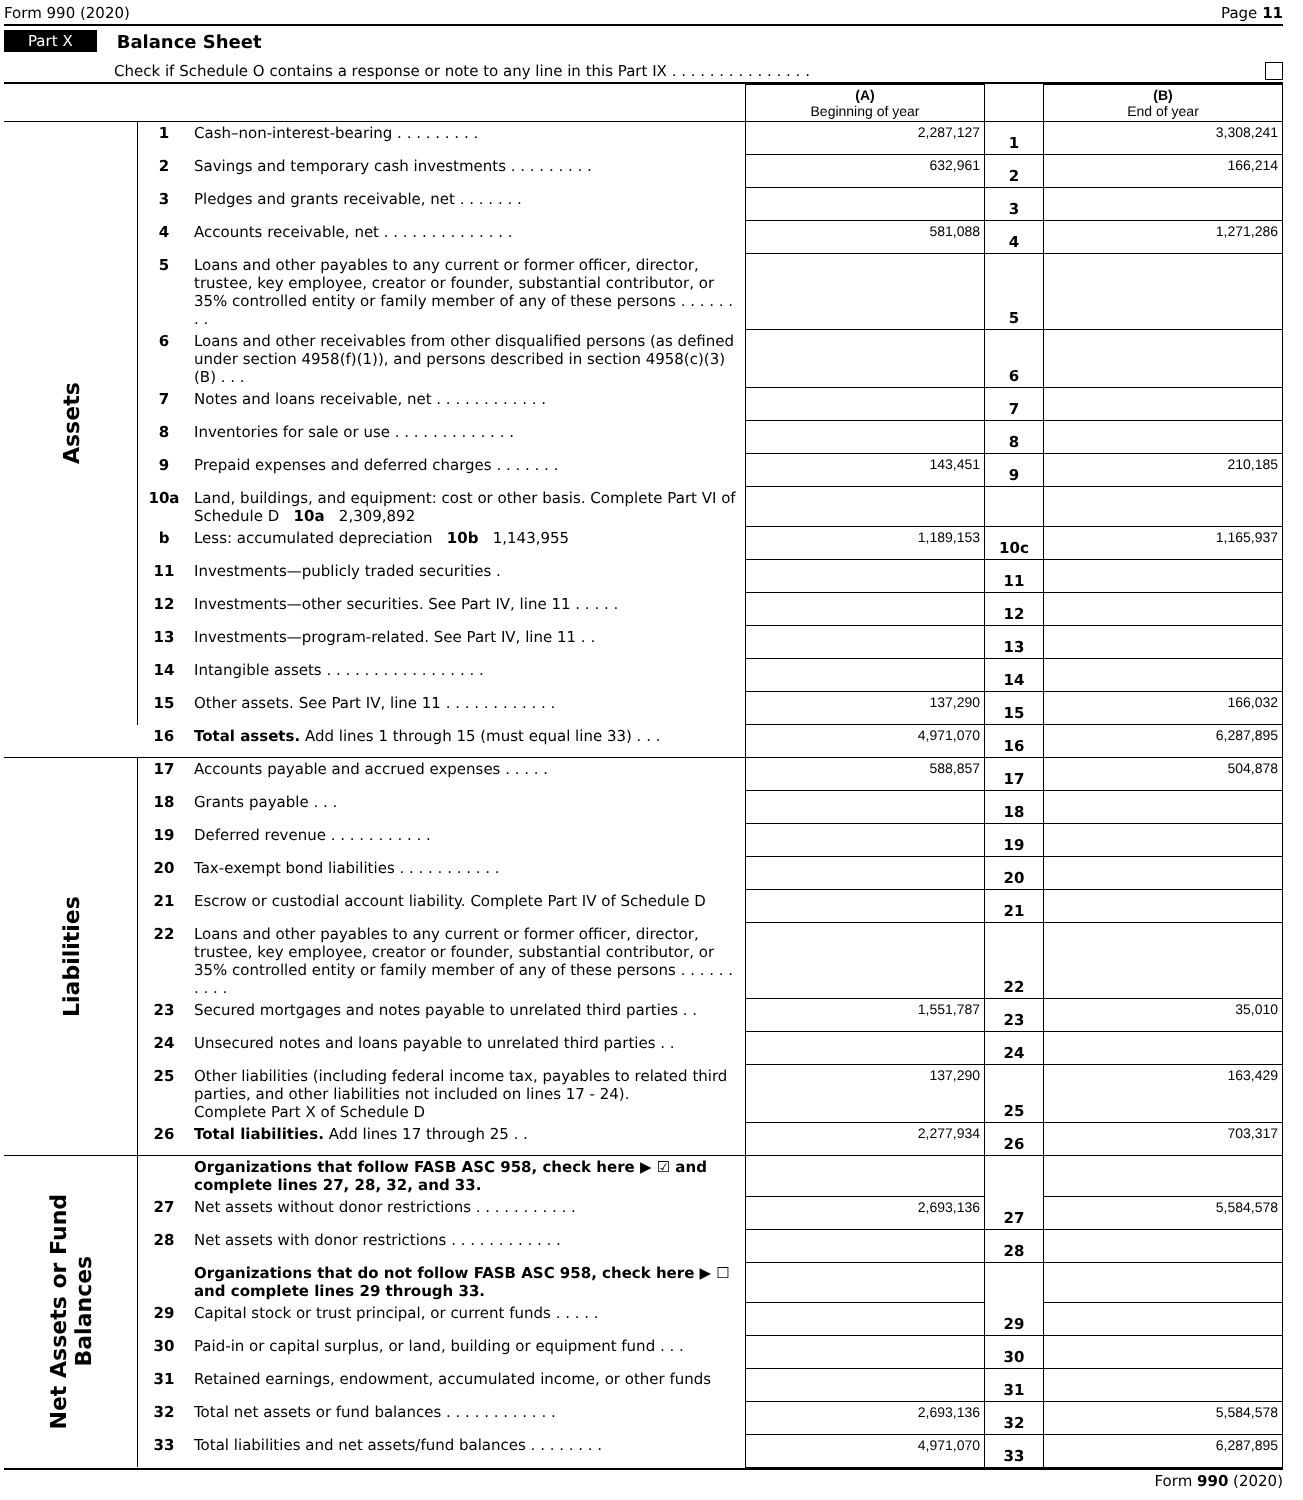Form 990 (2020) Page 11
Part X Balance Sheet
Check if Schedule O contains a response or note to any line in this Part IX . . . . . . . . . . . . . . .
| | | | (A) Beginning of year | | (B) End of year |
| Assets | 1 | Cash–non-interest-bearing . . . . . . . . . | 2,287,127 | 1 | 3,308,241 |
| | 2 | Savings and temporary cash investments . . . . . . . . . | 632,961 | 2 | 166,214 |
| | 3 | Pledges and grants receivable, net . . . . . . . | | 3 | |
| | 4 | Accounts receivable, net . . . . . . . . . . . . . . | 581,088 | 4 | 1,271,286 |
| | 5 | Loans and other payables to any current or former officer, director, trustee, key employee, creator or founder, substantial contributor, or 35% controlled entity or family member of any of these persons . . . . . . . . | | 5 | |
| | 6 | Loans and other receivables from other disqualified persons (as defined under section 4958(f)(1)), and persons described in section 4958(c)(3)(B) . . . | | 6 | |
| | 7 | Notes and loans receivable, net . . . . . . . . . . . . | | 7 | |
| | 8 | Inventories for sale or use . . . . . . . . . . . . . | | 8 | |
| | 9 | Prepaid expenses and deferred charges . . . . . . . | 143,451 | 9 | 210,185 |
| | 10a | Land, buildings, and equipment: cost or other basis. Complete Part VI of Schedule D 10a 2,309,892 | | | |
| | b | Less: accumulated depreciation 10b 1,143,955 | 1,189,153 | 10c | 1,165,937 |
| | 11 | Investments—publicly traded securities . | | 11 | |
| | 12 | Investments—other securities. See Part IV, line 11 . . . . . | | 12 | |
| | 13 | Investments—program-related. See Part IV, line 11 . . | | 13 | |
| | 14 | Intangible assets . . . . . . . . . . . . . . . . . | | 14 | |
| | 15 | Other assets. See Part IV, line 11 . . . . . . . . . . . . | 137,290 | 15 | 166,032 |
| | 16 | Total assets. Add lines 1 through 15 (must equal line 33) . . . | 4,971,070 | 16 | 6,287,895 |
| Liabilities | 17 | Accounts payable and accrued expenses . . . . . | 588,857 | 17 | 504,878 |
| | 18 | Grants payable . . . | | 18 | |
| | 19 | Deferred revenue . . . . . . . . . . . | | 19 | |
| | 20 | Tax-exempt bond liabilities . . . . . . . . . . . | | 20 | |
| | 21 | Escrow or custodial account liability. Complete Part IV of Schedule D | | 21 | |
| | 22 | Loans and other payables to any current or former officer, director, trustee, key employee, creator or founder, substantial contributor, or 35% controlled entity or family member of any of these persons . . . . . . . . . . | | 22 | |
| | 23 | Secured mortgages and notes payable to unrelated third parties . . | 1,551,787 | 23 | 35,010 |
| | 24 | Unsecured notes and loans payable to unrelated third parties . . | | 24 | |
| | 25 | Other liabilities (including federal income tax, payables to related third parties, and other liabilities not included on lines 17 - 24). Complete Part X of Schedule D | 137,290 | 25 | 163,429 |
| | 26 | Total liabilities. Add lines 17 through 25 . . | 2,277,934 | 26 | 703,317 |
| Net Assets or Fund Balances | | Organizations that follow FASB ASC 958, check here ▶ ☑ and complete lines 27, 28, 32, and 33. | | | |
| | 27 | Net assets without donor restrictions . . . . . . . . . . . | 2,693,136 | 27 | 5,584,578 |
| | 28 | Net assets with donor restrictions . . . . . . . . . . . . | | 28 | |
| | | Organizations that do not follow FASB ASC 958, check here ▶ ☐ and complete lines 29 through 33. | | | |
| | 29 | Capital stock or trust principal, or current funds . . . . . | | 29 | |
| | 30 | Paid-in or capital surplus, or land, building or equipment fund . . . | | 30 | |
| | 31 | Retained earnings, endowment, accumulated income, or other funds | | 31 | |
| | 32 | Total net assets or fund balances . . . . . . . . . . . . | 2,693,136 | 32 | 5,584,578 |
| | 33 | Total liabilities and net assets/fund balances . . . . . . . . | 4,971,070 | 33 | 6,287,895 |
Form 990 (2020)